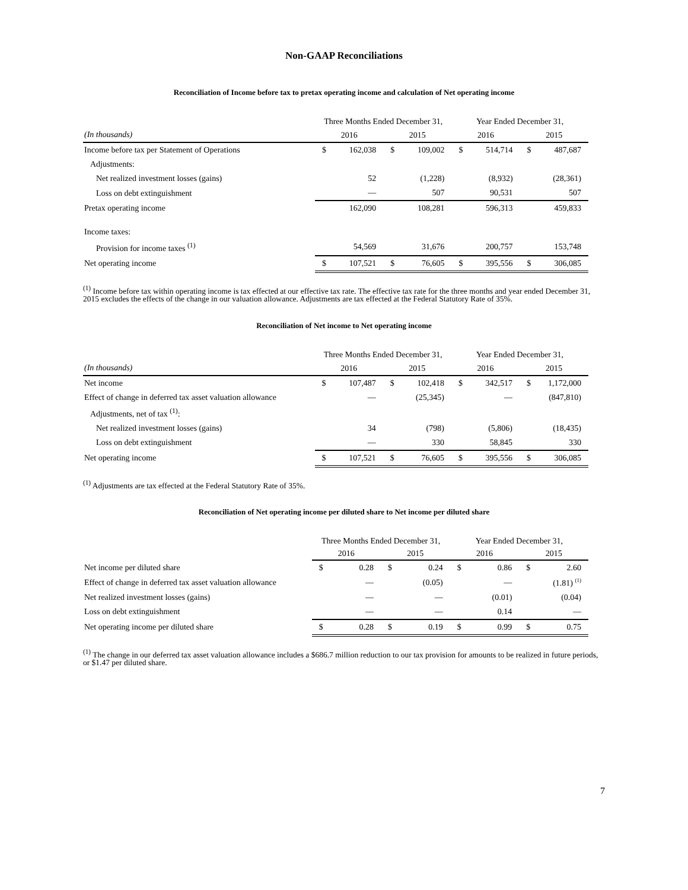Non-GAAP Reconciliations
Reconciliation of Income before tax to pretax operating income and calculation of Net operating income
| | Three Months Ended December 31, | | | | Year Ended December 31, | | | |
| --- | --- | --- | --- | --- | --- | --- | --- | --- |
| (In thousands) | 2016 | | 2015 | | 2016 | | 2015 | |
| Income before tax per Statement of Operations | $ | 162,038 | $ | 109,002 | $ | 514,714 | $ | 487,687 |
| Adjustments: | | | | | | | | |
| Net realized investment losses (gains) | | 52 | | (1,228) | | (8,932) | | (28,361) |
| Loss on debt extinguishment | | — | | 507 | | 90,531 | | 507 |
| Pretax operating income | | 162,090 | | 108,281 | | 596,313 | | 459,833 |
| Income taxes: | | | | | | | | |
| Provision for income taxes <sup>(1)</sup> | | 54,569 | | 31,676 | | 200,757 | | 153,748 |
| Net operating income | $ | 107,521 | $ | 76,605 | $ | 395,556 | $ | 306,085 |
<sup>(1)</sup> Income before tax within operating income is tax effected at our effective tax rate. The effective tax rate for the three months and year ended December 31, 2015 excludes the effects of the change in our valuation allowance. Adjustments are tax effected at the Federal Statutory Rate of 35%.
Reconciliation of Net income to Net operating income
| | Three Months Ended December 31, | | | | Year Ended December 31, | | | |
| --- | --- | --- | --- | --- | --- | --- | --- | --- |
| (In thousands) | 2016 | | 2015 | | 2016 | | 2015 | |
| Net income | $ | 107,487 | $ | 102,418 | $ | 342,517 | $ | 1,172,000 |
| Effect of change in deferred tax asset valuation allowance | | — | | (25,345) | | — | | (847,810) |
| Adjustments, net of tax <sup>(1)</sup>: | | | | | | | | |
| Net realized investment losses (gains) | | 34 | | (798) | | (5,806) | | (18,435) |
| Loss on debt extinguishment | | — | | 330 | | 58,845 | | 330 |
| Net operating income | $ | 107,521 | $ | 76,605 | $ | 395,556 | $ | 306,085 |
<sup>(1)</sup> Adjustments are tax effected at the Federal Statutory Rate of 35%.
Reconciliation of Net operating income per diluted share to Net income per diluted share
| | Three Months Ended December 31, | | | | Year Ended December 31, | | | |
| --- | --- | --- | --- | --- | --- | --- | --- | --- |
| | 2016 | | 2015 | | 2016 | | 2015 | |
| Net income per diluted share | $ | 0.28 | $ | 0.24 | $ | 0.86 | $ | 2.60 |
| Effect of change in deferred tax asset valuation allowance | | — | | (0.05) | | — | | (1.81) <sup>(1)</sup> |
| Net realized investment losses (gains) | | — | | — | | (0.01) | | (0.04) |
| Loss on debt extinguishment | | — | | — | | 0.14 | | — |
| Net operating income per diluted share | $ | 0.28 | $ | 0.19 | $ | 0.99 | $ | 0.75 |
<sup>(1)</sup> The change in our deferred tax asset valuation allowance includes a $686.7 million reduction to our tax provision for amounts to be realized in future periods, or $1.47 per diluted share.
7